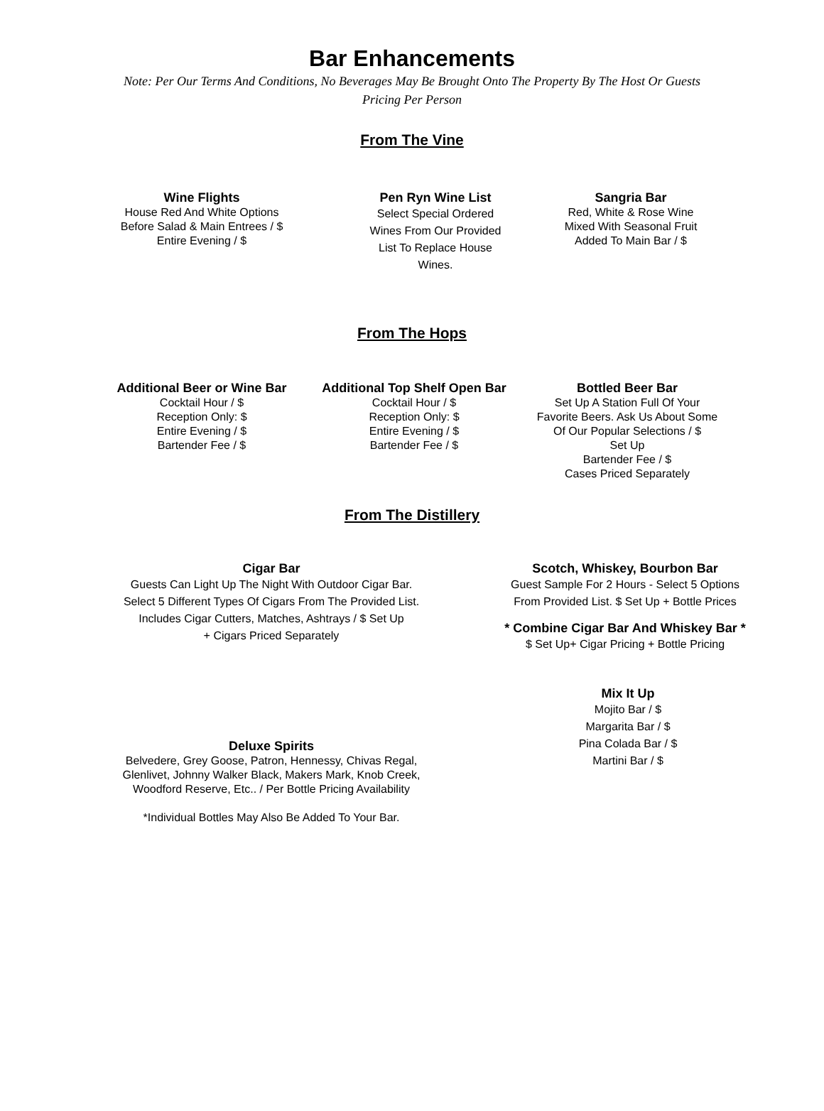Bar Enhancements
Note: Per Our Terms And Conditions, No Beverages May Be Brought Onto The Property By The Host Or Guests
Pricing Per Person
From The Vine
Wine Flights
House Red And White Options
Before Salad & Main Entrees / $
Entire Evening / $
Pen Ryn Wine List
Select Special Ordered
Wines From Our Provided
List To Replace House
Wines.
Sangria Bar
Red, White & Rose Wine
Mixed With Seasonal Fruit
Added To Main Bar / $
From The Hops
Additional Beer or Wine Bar
Cocktail Hour / $
Reception Only: $
Entire Evening / $
Bartender Fee / $
Additional Top Shelf Open Bar
Cocktail Hour / $
Reception Only: $
Entire Evening / $
Bartender Fee / $
Bottled Beer Bar
Set Up A Station Full Of Your
Favorite Beers. Ask Us About Some
Of Our Popular Selections / $
Set Up
Bartender Fee / $
Cases Priced Separately
From The Distillery
Cigar Bar
Guests Can Light Up The Night With Outdoor Cigar Bar.
Select 5 Different Types Of Cigars From The Provided List.
Includes Cigar Cutters, Matches, Ashtrays / $ Set Up
+ Cigars Priced Separately
Deluxe Spirits
Belvedere, Grey Goose, Patron, Hennessy, Chivas Regal,
Glenlivet, Johnny Walker Black, Makers Mark, Knob Creek,
Woodford Reserve, Etc.. / Per Bottle Pricing Availability
*Individual Bottles May Also Be Added To Your Bar.
Scotch, Whiskey, Bourbon Bar
Guest Sample For 2 Hours - Select 5 Options
From Provided List. $ Set Up + Bottle Prices
* Combine Cigar Bar And Whiskey Bar *
$ Set Up+ Cigar Pricing + Bottle Pricing
Mix It Up
Mojito Bar / $
Margarita Bar / $
Pina Colada Bar / $
Martini Bar / $